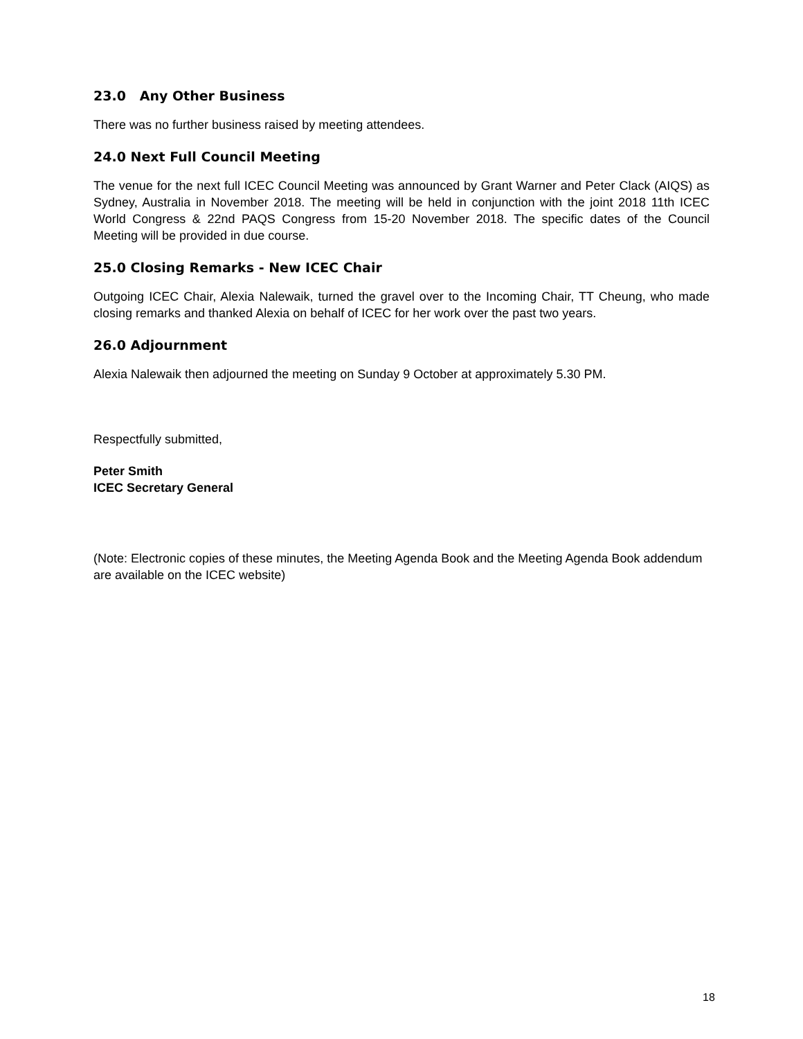23.0 Any Other Business
There was no further business raised by meeting attendees.
24.0 Next Full Council Meeting
The venue for the next full ICEC Council Meeting was announced by Grant Warner and Peter Clack (AIQS) as Sydney, Australia in November 2018. The meeting will be held in conjunction with the joint 2018 11th ICEC World Congress & 22nd PAQS Congress from 15-20 November 2018. The specific dates of the Council Meeting will be provided in due course.
25.0 Closing Remarks - New ICEC Chair
Outgoing ICEC Chair, Alexia Nalewaik, turned the gravel over to the Incoming Chair, TT Cheung, who made closing remarks and thanked Alexia on behalf of ICEC for her work over the past two years.
26.0 Adjournment
Alexia Nalewaik then adjourned the meeting on Sunday 9 October at approximately 5.30 PM.
Respectfully submitted,
Peter Smith
ICEC Secretary General
(Note: Electronic copies of these minutes, the Meeting Agenda Book and the Meeting Agenda Book addendum are available on the ICEC website)
18